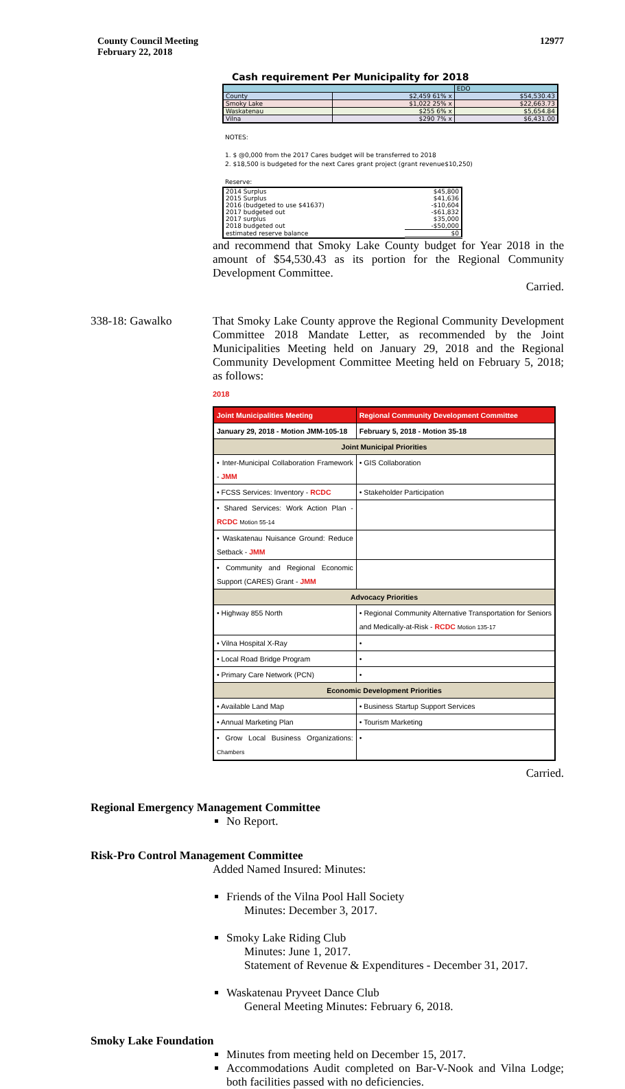County Council Meeting
February 22, 2018
12977
Cash requirement Per Municipality for 2018
| | | EDO |
| County | $2,459 61% x | $54,530.43 |
| Smoky Lake | $1,022 25% x | $22,663.73 |
| Waskatenau | $255 6% x | $5,654.84 |
| Vilna | $290 7% x | $6,431.00 |
NOTES:
1. $ @0,000 from the 2017 Cares budget will be transferred to 2018
2. $18,500 is budgeted for the next Cares grant project (grant revenue$10,250)
Reserve:
| 2014 Surplus | $45,800 |
| 2015 Surplus | $41,636 |
| 2016 (budgeted to use $41637) | -$10,604 |
| 2017 budgeted out | -$61,832 |
| 2017 surplus | $35,000 |
| 2018 budgeted out | -$50,000 |
| estimated reserve balance | $0 |
and recommend that Smoky Lake County budget for Year 2018 in the amount of $54,530.43 as its portion for the Regional Community Development Committee.
Carried.
338-18: Gawalko That Smoky Lake County approve the Regional Community Development Committee 2018 Mandate Letter, as recommended by the Joint Municipalities Meeting held on January 29, 2018 and the Regional Community Development Committee Meeting held on February 5, 2018; as follows:
2018
| Joint Municipalities Meeting | Regional Community Development Committee |
| --- | --- |
| January 29, 2018 - Motion JMM-105-18 | February 5, 2018 - Motion 35-18 |
| Joint Municipal Priorities | |
| • Inter-Municipal Collaboration Framework - JMM | • GIS Collaboration |
| • FCSS Services: Inventory - RCDC | • Stakeholder Participation |
| • Shared Services: Work Action Plan - RCDC Motion 55-14 | |
| • Waskatenau Nuisance Ground: Reduce Setback - JMM | |
| • Community and Regional Economic Support (CARES) Grant - JMM | |
| Advocacy Priorities | |
| • Highway 855 North | • Regional Community Alternative Transportation for Seniors and Medically-at-Risk - RCDC Motion 135-17 |
| • Vilna Hospital X-Ray | • |
| • Local Road Bridge Program | • |
| • Primary Care Network (PCN) | • |
| Economic Development Priorities | |
| • Available Land Map | • Business Startup Support Services |
| • Annual Marketing Plan | • Tourism Marketing |
| • Grow Local Business Organizations: Chambers | • |
Carried.
Regional Emergency Management Committee
No Report.
Risk-Pro Control Management Committee
Added Named Insured: Minutes:
Friends of the Vilna Pool Hall Society
Minutes: December 3, 2017.
Smoky Lake Riding Club
Minutes: June 1, 2017.
Statement of Revenue & Expenditures - December 31, 2017.
Waskatenau Pryveet Dance Club
General Meeting Minutes: February 6, 2018.
Smoky Lake Foundation
Minutes from meeting held on December 15, 2017.
Accommodations Audit completed on Bar-V-Nook and Vilna Lodge; both facilities passed with no deficiencies.